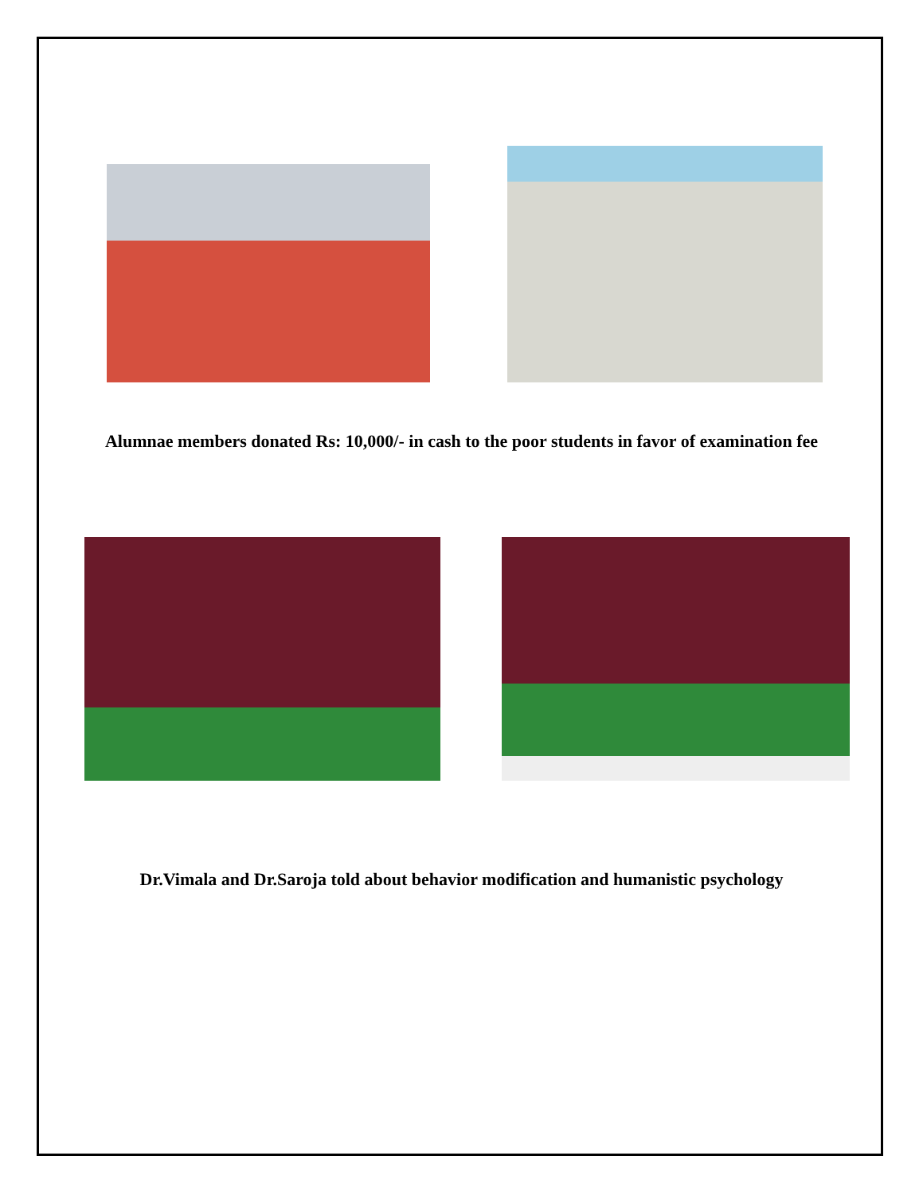Alumnae members donated Rs: 10,000/- in cash to the poor students in favor of examination fee
Dr.Vimala and Dr.Saroja told about behavior modification and humanistic psychology